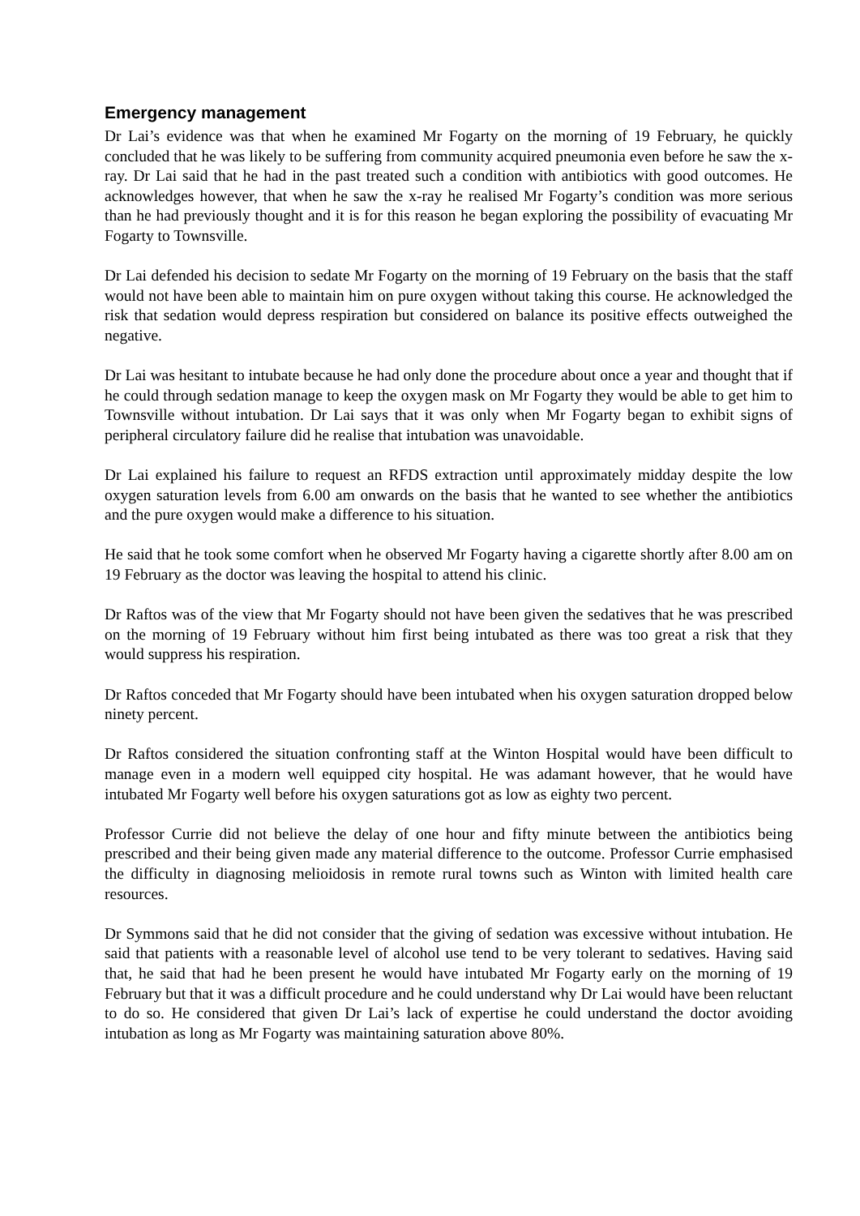Emergency management
Dr Lai’s evidence was that when he examined Mr Fogarty on the morning of 19 February, he quickly concluded that he was likely to be suffering from community acquired pneumonia even before he saw the x-ray. Dr Lai said that he had in the past treated such a condition with antibiotics with good outcomes. He acknowledges however, that when he saw the x-ray he realised Mr Fogarty’s condition was more serious than he had previously thought and it is for this reason he began exploring the possibility of evacuating Mr Fogarty to Townsville.
Dr Lai defended his decision to sedate Mr Fogarty on the morning of 19 February on the basis that the staff would not have been able to maintain him on pure oxygen without taking this course. He acknowledged the risk that sedation would depress respiration but considered on balance its positive effects outweighed the negative.
Dr Lai was hesitant to intubate because he had only done the procedure about once a year and thought that if he could through sedation manage to keep the oxygen mask on Mr Fogarty they would be able to get him to Townsville without intubation. Dr Lai says that it was only when Mr Fogarty began to exhibit signs of peripheral circulatory failure did he realise that intubation was unavoidable.
Dr Lai explained his failure to request an RFDS extraction until approximately midday despite the low oxygen saturation levels from 6.00 am onwards on the basis that he wanted to see whether the antibiotics and the pure oxygen would make a difference to his situation.
He said that he took some comfort when he observed Mr Fogarty having a cigarette shortly after 8.00 am on 19 February as the doctor was leaving the hospital to attend his clinic.
Dr Raftos was of the view that Mr Fogarty should not have been given the sedatives that he was prescribed on the morning of 19 February without him first being intubated as there was too great a risk that they would suppress his respiration.
Dr Raftos conceded that Mr Fogarty should have been intubated when his oxygen saturation dropped below ninety percent.
Dr Raftos considered the situation confronting staff at the Winton Hospital would have been difficult to manage even in a modern well equipped city hospital. He was adamant however, that he would have intubated Mr Fogarty well before his oxygen saturations got as low as eighty two percent.
Professor Currie did not believe the delay of one hour and fifty minute between the antibiotics being prescribed and their being given made any material difference to the outcome. Professor Currie emphasised the difficulty in diagnosing melioidosis in remote rural towns such as Winton with limited health care resources.
Dr Symmons said that he did not consider that the giving of sedation was excessive without intubation. He said that patients with a reasonable level of alcohol use tend to be very tolerant to sedatives. Having said that, he said that had he been present he would have intubated Mr Fogarty early on the morning of 19 February but that it was a difficult procedure and he could understand why Dr Lai would have been reluctant to do so. He considered that given Dr Lai’s lack of expertise he could understand the doctor avoiding intubation as long as Mr Fogarty was maintaining saturation above 80%.